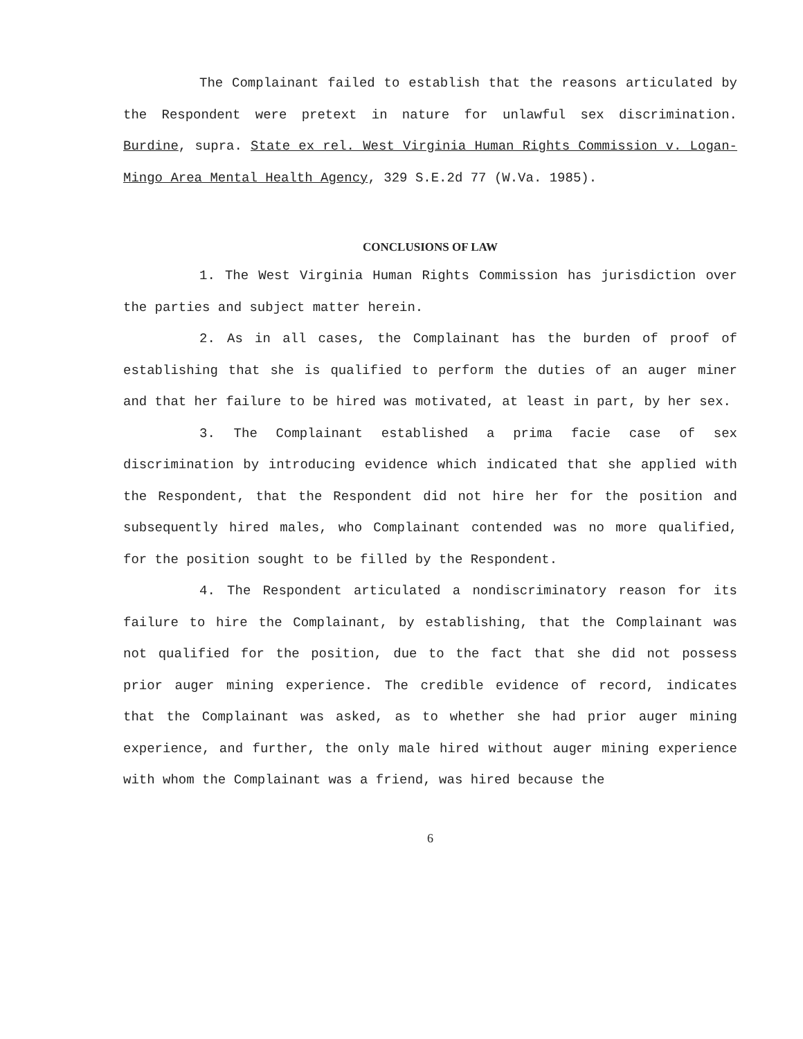The Complainant failed to establish that the reasons articulated by the Respondent were pretext in nature for unlawful sex discrimination. Burdine, supra. State ex rel. West Virginia Human Rights Commission v. Logan-Mingo Area Mental Health Agency, 329 S.E.2d 77 (W.Va. 1985).
CONCLUSIONS OF LAW
1. The West Virginia Human Rights Commission has jurisdiction over the parties and subject matter herein.
2. As in all cases, the Complainant has the burden of proof of establishing that she is qualified to perform the duties of an auger miner and that her failure to be hired was motivated, at least in part, by her sex.
3. The Complainant established a prima facie case of sex discrimination by introducing evidence which indicated that she applied with the Respondent, that the Respondent did not hire her for the position and subsequently hired males, who Complainant contended was no more qualified, for the position sought to be filled by the Respondent.
4. The Respondent articulated a nondiscriminatory reason for its failure to hire the Complainant, by establishing, that the Complainant was not qualified for the position, due to the fact that she did not possess prior auger mining experience. The credible evidence of record, indicates that the Complainant was asked, as to whether she had prior auger mining experience, and further, the only male hired without auger mining experience with whom the Complainant was a friend, was hired because the
6